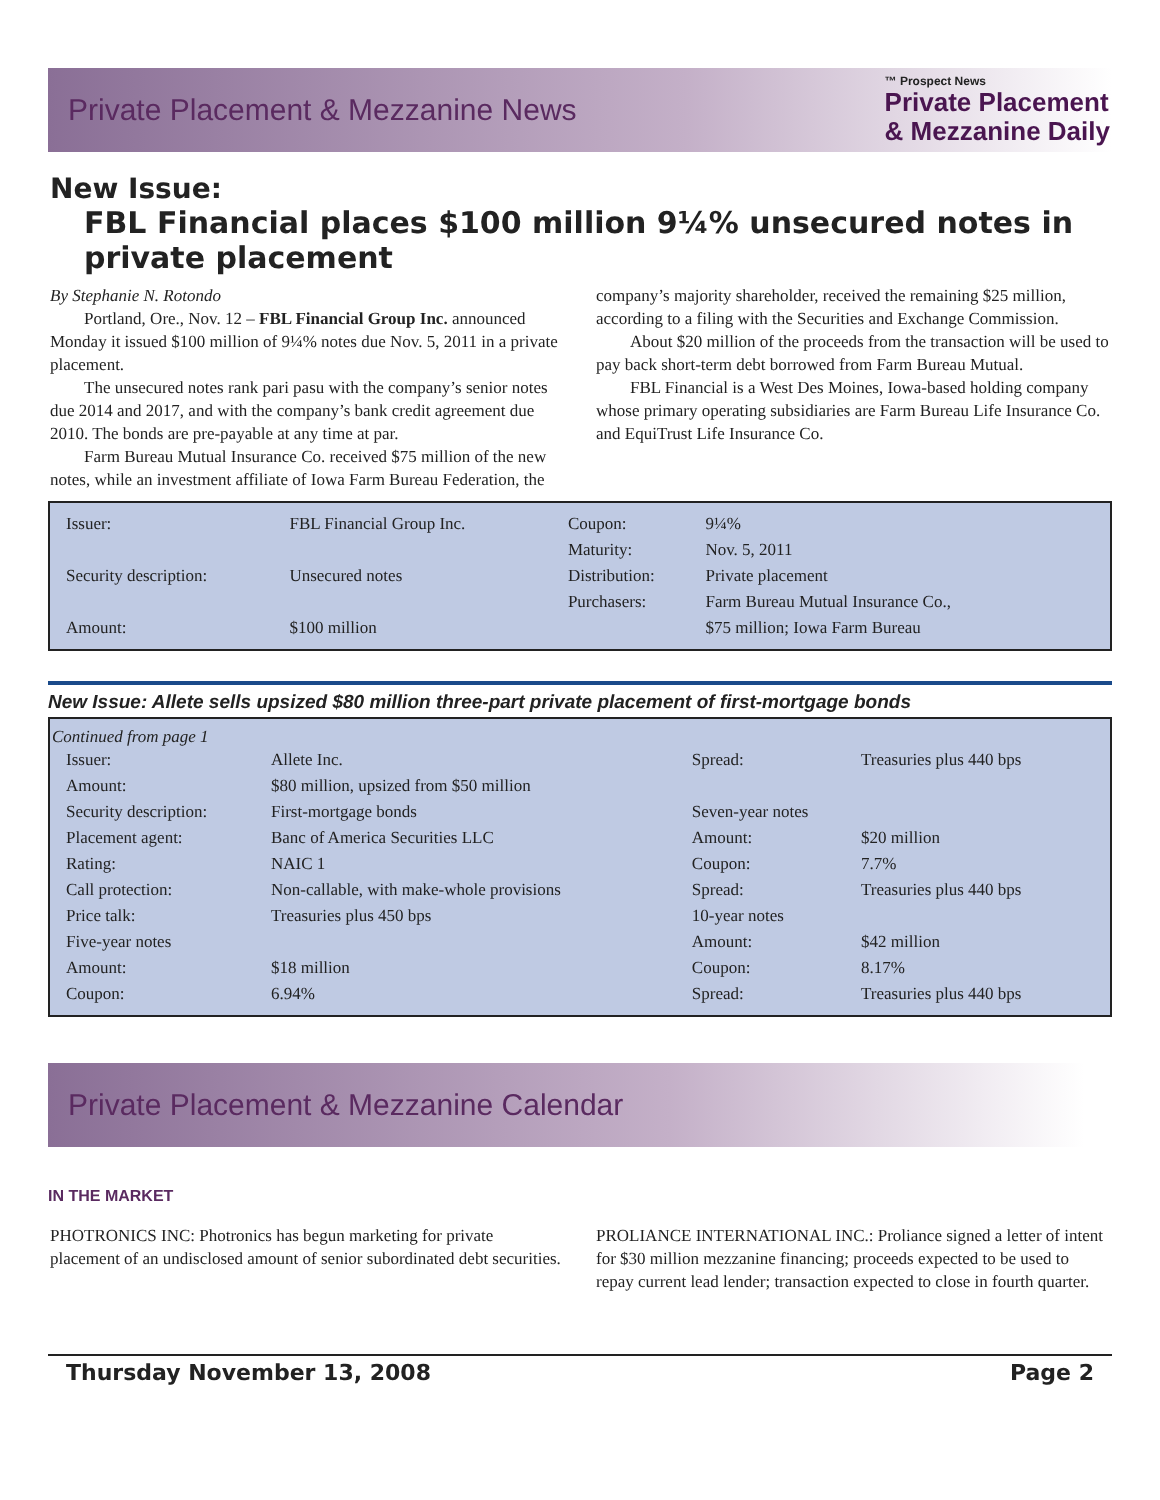Private Placement & Mezzanine News
™ Prospect News
Private Placement
& Mezzanine Daily
New Issue:
FBL Financial places $100 million 9¼% unsecured notes in private placement
By Stephanie N. Rotondo
Portland, Ore., Nov. 12 – FBL Financial Group Inc. announced Monday it issued $100 million of 9¼% notes due Nov. 5, 2011 in a private placement.
The unsecured notes rank pari pasu with the company’s senior notes due 2014 and 2017, and with the company’s bank credit agreement due 2010. The bonds are pre-payable at any time at par.
Farm Bureau Mutual Insurance Co. received $75 million of the new notes, while an investment affiliate of Iowa Farm Bureau Federation, the company’s majority shareholder, received the remaining $25 million, according to a filing with the Securities and Exchange Commission.
About $20 million of the proceeds from the transaction will be used to pay back short-term debt borrowed from Farm Bureau Mutual.
FBL Financial is a West Des Moines, Iowa-based holding company whose primary operating subsidiaries are Farm Bureau Life Insurance Co. and EquiTrust Life Insurance Co.
| Issuer: | FBL Financial Group Inc. | Coupon: | 9¼% |
| | | Maturity: | Nov. 5, 2011 |
| Security description: | Unsecured notes | Distribution: | Private placement |
| | | Purchasers: | Farm Bureau Mutual Insurance Co., |
| Amount: | $100 million | | $75 million; Iowa Farm Bureau |
New Issue: Allete sells upsized $80 million three-part private placement of first-mortgage bonds
Continued from page 1
| Issuer: | Allete Inc. | Spread: | Treasuries plus 440 bps |
| Amount: | $80 million, upsized from $50 million | | |
| Security description: | First-mortgage bonds | Seven-year notes | |
| Placement agent: | Banc of America Securities LLC | Amount: | $20 million |
| Rating: | NAIC 1 | Coupon: | 7.7% |
| Call protection: | Non-callable, with make-whole provisions | Spread: | Treasuries plus 440 bps |
| Price talk: | Treasuries plus 450 bps | 10-year notes | |
| Five-year notes | | Amount: | $42 million |
| Amount: | $18 million | Coupon: | 8.17% |
| Coupon: | 6.94% | Spread: | Treasuries plus 440 bps |
Private Placement & Mezzanine Calendar
IN THE MARKET
PHOTRONICS INC: Photronics has begun marketing for private placement of an undisclosed amount of senior subordinated debt securities.
PROLIANCE INTERNATIONAL INC.: Proliance signed a letter of intent for $30 million mezzanine financing; proceeds expected to be used to repay current lead lender; transaction expected to close in fourth quarter.
Thursday November 13, 2008 Page 2